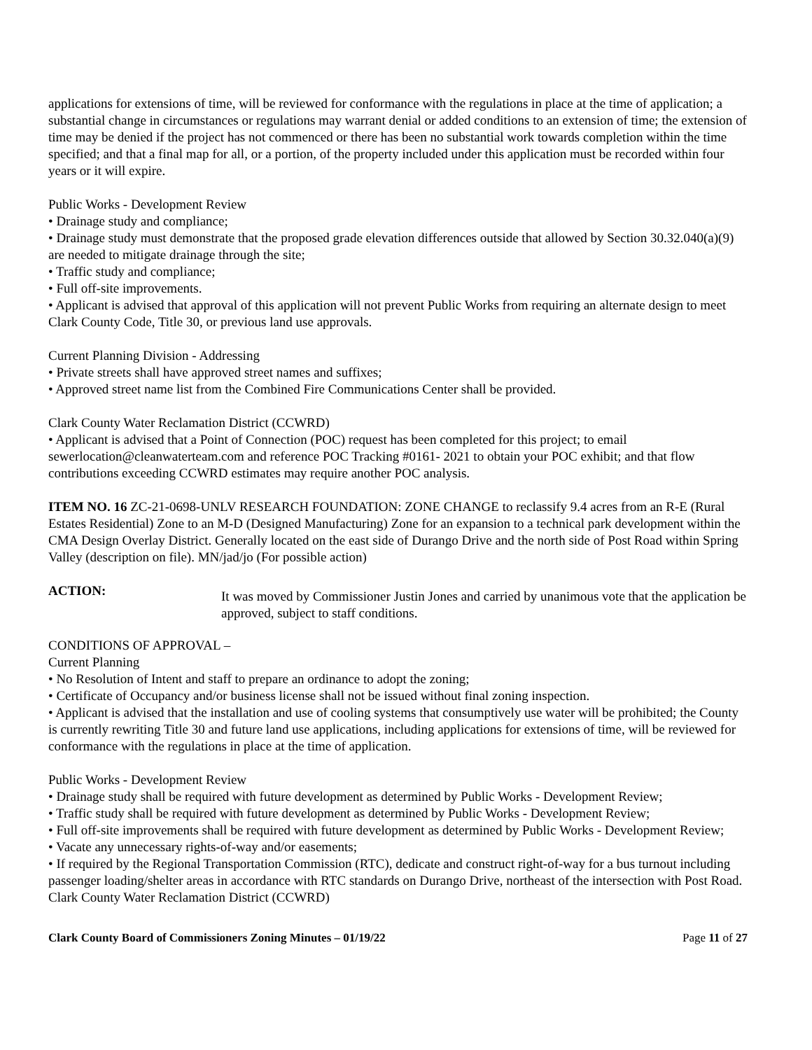applications for extensions of time, will be reviewed for conformance with the regulations in place at the time of application; a substantial change in circumstances or regulations may warrant denial or added conditions to an extension of time; the extension of time may be denied if the project has not commenced or there has been no substantial work towards completion within the time specified; and that a final map for all, or a portion, of the property included under this application must be recorded within four years or it will expire.
Public Works - Development Review
• Drainage study and compliance;
• Drainage study must demonstrate that the proposed grade elevation differences outside that allowed by Section 30.32.040(a)(9) are needed to mitigate drainage through the site;
• Traffic study and compliance;
• Full off-site improvements.
• Applicant is advised that approval of this application will not prevent Public Works from requiring an alternate design to meet Clark County Code, Title 30, or previous land use approvals.
Current Planning Division - Addressing
• Private streets shall have approved street names and suffixes;
• Approved street name list from the Combined Fire Communications Center shall be provided.
Clark County Water Reclamation District (CCWRD)
• Applicant is advised that a Point of Connection (POC) request has been completed for this project; to email sewerlocation@cleanwaterteam.com and reference POC Tracking #0161- 2021 to obtain your POC exhibit; and that flow contributions exceeding CCWRD estimates may require another POC analysis.
ITEM NO. 16 ZC-21-0698-UNLV RESEARCH FOUNDATION: ZONE CHANGE to reclassify 9.4 acres from an R-E (Rural Estates Residential) Zone to an M-D (Designed Manufacturing) Zone for an expansion to a technical park development within the CMA Design Overlay District. Generally located on the east side of Durango Drive and the north side of Post Road within Spring Valley (description on file). MN/jad/jo (For possible action)
ACTION:
It was moved by Commissioner Justin Jones and carried by unanimous vote that the application be approved, subject to staff conditions.
CONDITIONS OF APPROVAL –
Current Planning
• No Resolution of Intent and staff to prepare an ordinance to adopt the zoning;
• Certificate of Occupancy and/or business license shall not be issued without final zoning inspection.
• Applicant is advised that the installation and use of cooling systems that consumptively use water will be prohibited; the County is currently rewriting Title 30 and future land use applications, including applications for extensions of time, will be reviewed for conformance with the regulations in place at the time of application.
Public Works - Development Review
• Drainage study shall be required with future development as determined by Public Works - Development Review;
• Traffic study shall be required with future development as determined by Public Works - Development Review;
• Full off-site improvements shall be required with future development as determined by Public Works - Development Review;
• Vacate any unnecessary rights-of-way and/or easements;
• If required by the Regional Transportation Commission (RTC), dedicate and construct right-of-way for a bus turnout including passenger loading/shelter areas in accordance with RTC standards on Durango Drive, northeast of the intersection with Post Road.
Clark County Water Reclamation District (CCWRD)
Clark County Board of Commissioners Zoning Minutes – 01/19/22 Page 11 of 27